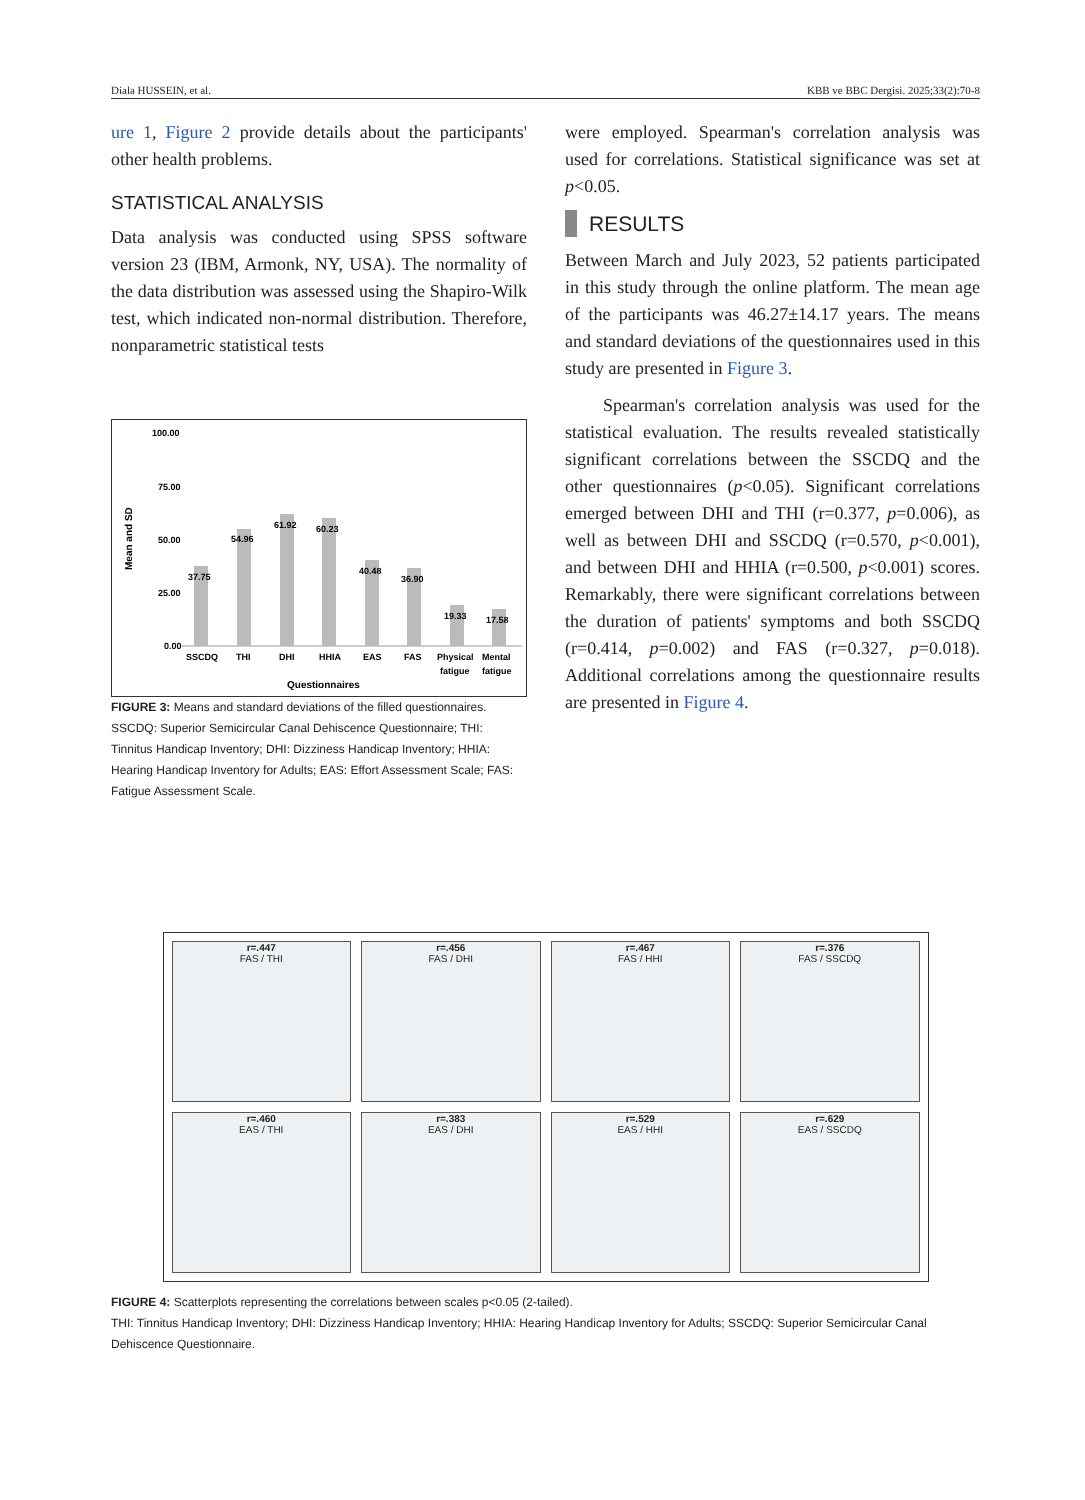Diala HUSSEIN, et al. KBB ve BBC Dergisi. 2025;33(2):70-8
ure 1, Figure 2 provide details about the participants' other health problems.
STATISTICAL ANALYSIS
Data analysis was conducted using SPSS software version 23 (IBM, Armonk, NY, USA). The normality of the data distribution was assessed using the Shapiro-Wilk test, which indicated non-normal distribution. Therefore, nonparametric statistical tests
100.00
75.00
50.00
25.00
0.00
37.75
54.96
61.92
60.23
40.48
36.90
19.33
17.58
SSCDQ
THI
DHI
HHIA
EAS
FAS
Physical
Mental
fatigue
fatigue
Questionnaires
Mean and SD
FIGURE 3: Means and standard deviations of the filled questionnaires.
SSCDQ: Superior Semicircular Canal Dehiscence Questionnaire; THI: Tinnitus Handicap Inventory; DHI: Dizziness Handicap Inventory; HHIA: Hearing Handicap Inventory for Adults; EAS: Effort Assessment Scale; FAS: Fatigue Assessment Scale.
were employed. Spearman's correlation analysis was used for correlations. Statistical significance was set at p<0.05.
RESULTS
Between March and July 2023, 52 patients participated in this study through the online platform. The mean age of the participants was 46.27±14.17 years. The means and standard deviations of the questionnaires used in this study are presented in Figure 3.
Spearman's correlation analysis was used for the statistical evaluation. The results revealed statistically significant correlations between the SSCDQ and the other questionnaires (p<0.05). Significant correlations emerged between DHI and THI (r=0.377, p=0.006), as well as between DHI and SSCDQ (r=0.570, p<0.001), and between DHI and HHIA (r=0.500, p<0.001) scores. Remarkably, there were significant correlations between the duration of patients' symptoms and both SSCDQ (r=0.414, p=0.002) and FAS (r=0.327, p=0.018). Additional correlations among the questionnaire results are presented in Figure 4.
r=.447
FAS / THI
r=.456
FAS / DHI
r=.467
FAS / HHI
r=.376
FAS / SSCDQ
r=.460
EAS / THI
r=.383
EAS / DHI
r=.529
EAS / HHI
r=.629
EAS / SSCDQ
FIGURE 4: Scatterplots representing the correlations between scales p<0.05 (2-tailed).
THI: Tinnitus Handicap Inventory; DHI: Dizziness Handicap Inventory; HHIA: Hearing Handicap Inventory for Adults; SSCDQ: Superior Semicircular Canal Dehiscence Questionnaire.